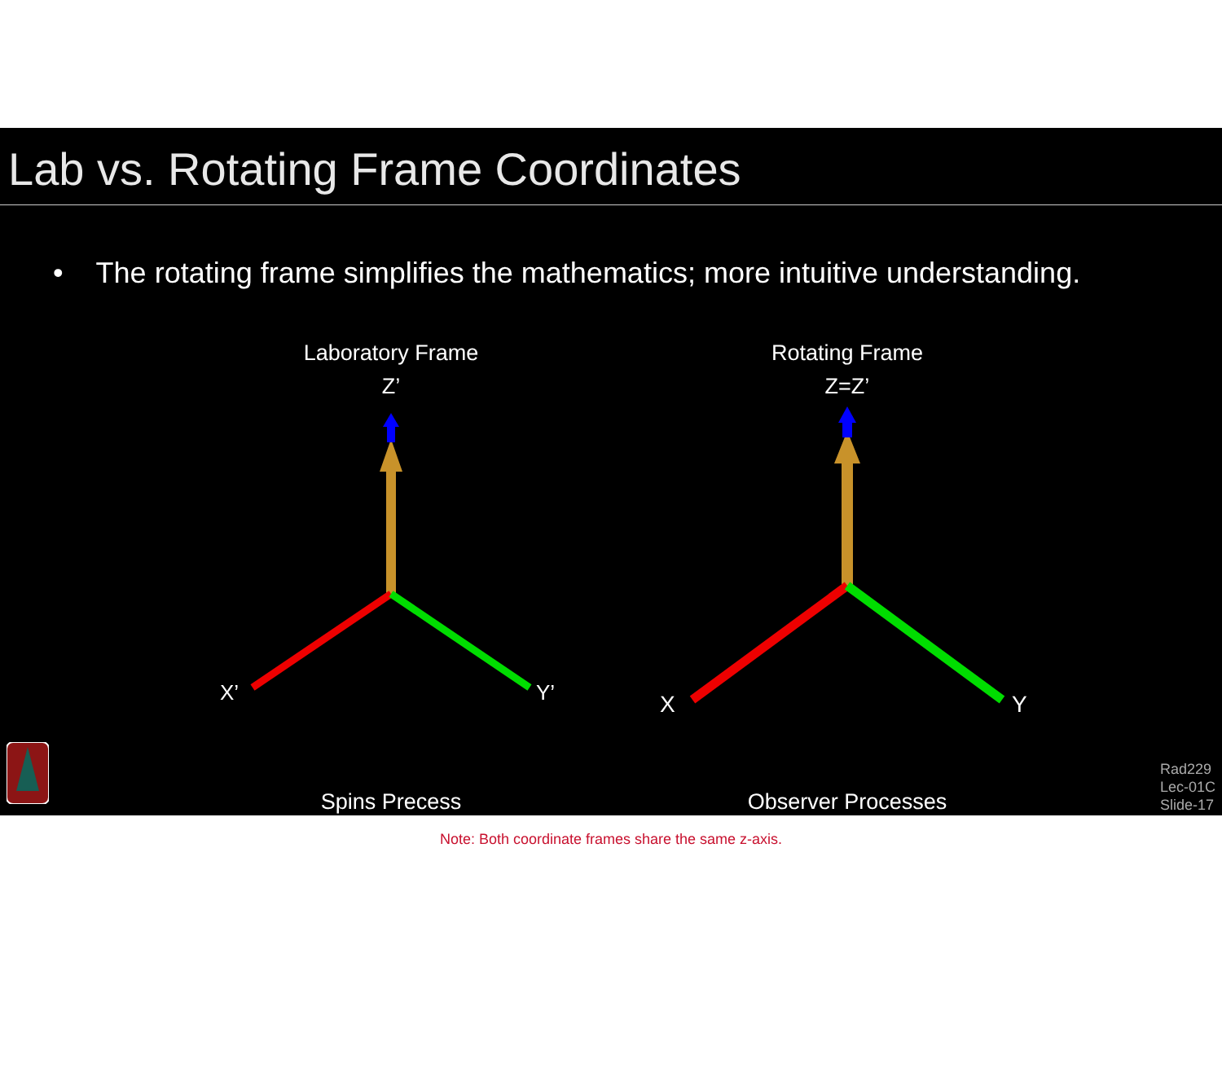Lab vs. Rotating Frame Coordinates
• The rotating frame simplifies the mathematics; more intuitive understanding.
Laboratory Frame
Z’
X’
Y’
Spins Precess
Rotating Frame
Z=Z’
X
Y
Observer Processes
Note: Both coordinate frames share the same z-axis.
Rad229
Lec-01C
Slide-17